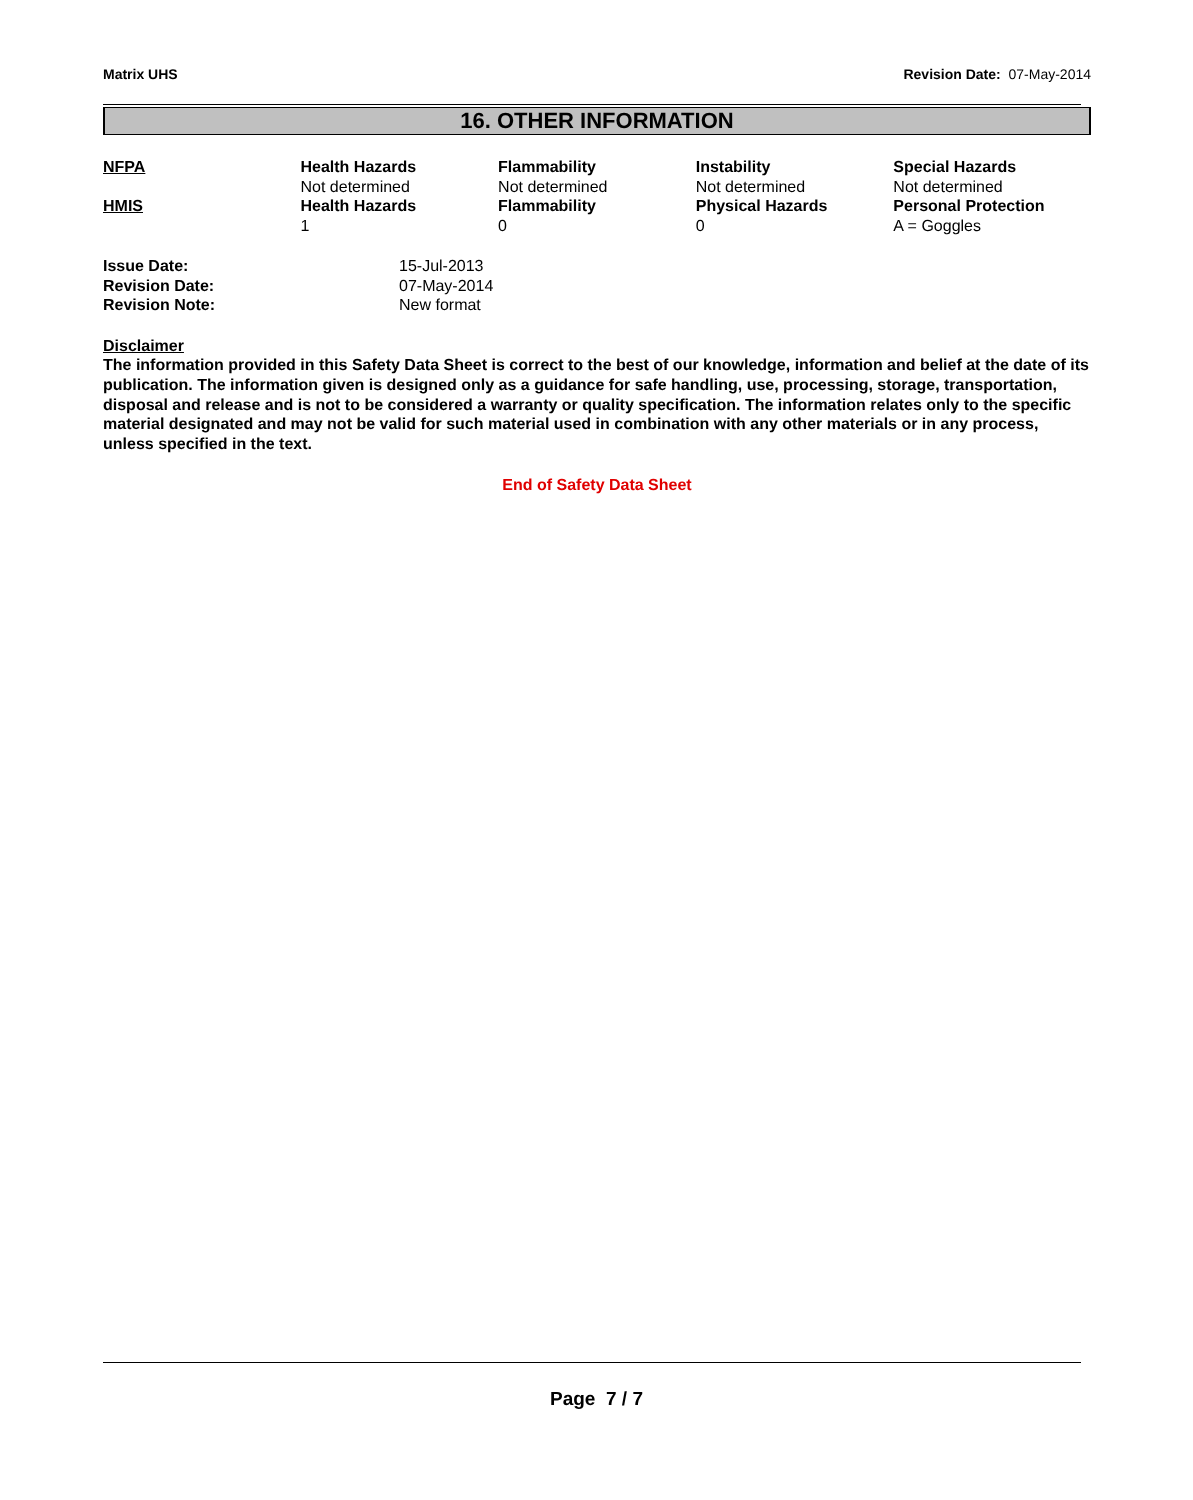Matrix UHS Revision Date: 07-May-2014
16. OTHER INFORMATION
| NFPA | Health Hazards Not determined | Flammability Not determined | Instability Not determined | Special Hazards Not determined |
| HMIS | Health Hazards 1 | Flammability 0 | Physical Hazards 0 | Personal Protection A = Goggles |
| Issue Date: | 15-Jul-2013 |
| Revision Date: | 07-May-2014 |
| Revision Note: | New format |
Disclaimer
The information provided in this Safety Data Sheet is correct to the best of our knowledge, information and belief at the date of its publication. The information given is designed only as a guidance for safe handling, use, processing, storage, transportation, disposal and release and is not to be considered a warranty or quality specification. The information relates only to the specific material designated and may not be valid for such material used in combination with any other materials or in any process, unless specified in the text.
End of Safety Data Sheet
Page 7 / 7